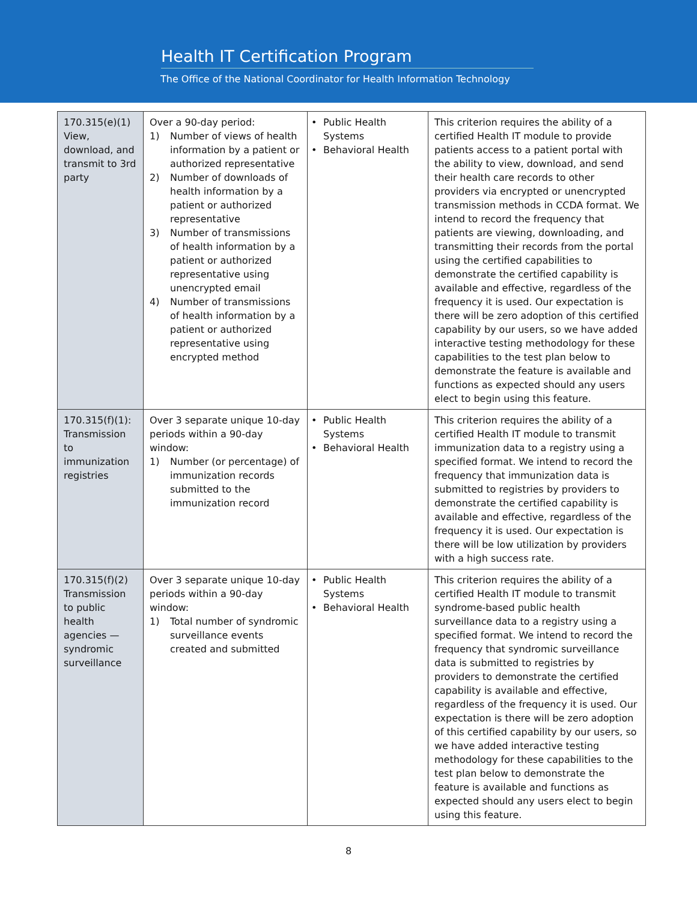Health IT Certification Program
The Office of the National Coordinator for Health Information Technology
| 170.315(e)(1) View, download, and transmit to 3rd party | Over a 90-day period: 1) Number of views of health information by a patient or authorized representative 2) Number of downloads of health information by a patient or authorized representative 3) Number of transmissions of health information by a patient or authorized representative using unencrypted email 4) Number of transmissions of health information by a patient or authorized representative using encrypted method | • Public Health Systems • Behavioral Health | This criterion requires the ability of a certified Health IT module to provide patients access to a patient portal with the ability to view, download, and send their health care records to other providers via encrypted or unencrypted transmission methods in CCDA format. We intend to record the frequency that patients are viewing, downloading, and transmitting their records from the portal using the certified capabilities to demonstrate the certified capability is available and effective, regardless of the frequency it is used. Our expectation is there will be zero adoption of this certified capability by our users, so we have added interactive testing methodology for these capabilities to the test plan below to demonstrate the feature is available and functions as expected should any users elect to begin using this feature. |
| 170.315(f)(1): Transmission to immunization registries | Over 3 separate unique 10-day periods within a 90-day window: 1) Number (or percentage) of immunization records submitted to the immunization record | • Public Health Systems • Behavioral Health | This criterion requires the ability of a certified Health IT module to transmit immunization data to a registry using a specified format. We intend to record the frequency that immunization data is submitted to registries by providers to demonstrate the certified capability is available and effective, regardless of the frequency it is used. Our expectation is there will be low utilization by providers with a high success rate. |
| 170.315(f)(2) Transmission to public health agencies — syndromic surveillance | Over 3 separate unique 10-day periods within a 90-day window: 1) Total number of syndromic surveillance events created and submitted | • Public Health Systems • Behavioral Health | This criterion requires the ability of a certified Health IT module to transmit syndrome-based public health surveillance data to a registry using a specified format. We intend to record the frequency that syndromic surveillance data is submitted to registries by providers to demonstrate the certified capability is available and effective, regardless of the frequency it is used. Our expectation is there will be zero adoption of this certified capability by our users, so we have added interactive testing methodology for these capabilities to the test plan below to demonstrate the feature is available and functions as expected should any users elect to begin using this feature. |
8